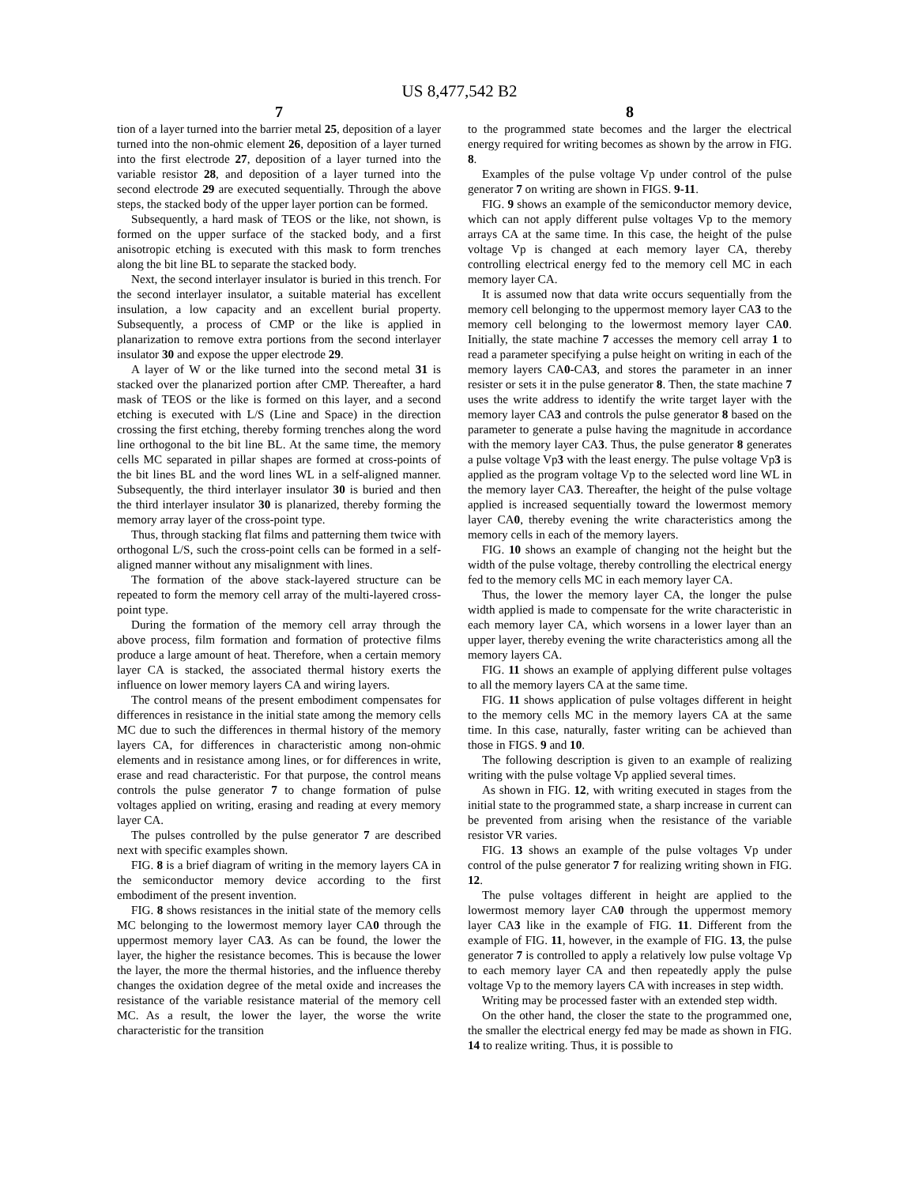US 8,477,542 B2
7
tion of a layer turned into the barrier metal 25, deposition of a layer turned into the non-ohmic element 26, deposition of a layer turned into the first electrode 27, deposition of a layer turned into the variable resistor 28, and deposition of a layer turned into the second electrode 29 are executed sequentially. Through the above steps, the stacked body of the upper layer portion can be formed.
Subsequently, a hard mask of TEOS or the like, not shown, is formed on the upper surface of the stacked body, and a first anisotropic etching is executed with this mask to form trenches along the bit line BL to separate the stacked body.
Next, the second interlayer insulator is buried in this trench. For the second interlayer insulator, a suitable material has excellent insulation, a low capacity and an excellent burial property. Subsequently, a process of CMP or the like is applied in planarization to remove extra portions from the second interlayer insulator 30 and expose the upper electrode 29.
A layer of W or the like turned into the second metal 31 is stacked over the planarized portion after CMP. Thereafter, a hard mask of TEOS or the like is formed on this layer, and a second etching is executed with L/S (Line and Space) in the direction crossing the first etching, thereby forming trenches along the word line orthogonal to the bit line BL. At the same time, the memory cells MC separated in pillar shapes are formed at cross-points of the bit lines BL and the word lines WL in a self-aligned manner. Subsequently, the third interlayer insulator 30 is buried and then the third interlayer insulator 30 is planarized, thereby forming the memory array layer of the cross-point type.
Thus, through stacking flat films and patterning them twice with orthogonal L/S, such the cross-point cells can be formed in a self-aligned manner without any misalignment with lines.
The formation of the above stack-layered structure can be repeated to form the memory cell array of the multi-layered cross-point type.
During the formation of the memory cell array through the above process, film formation and formation of protective films produce a large amount of heat. Therefore, when a certain memory layer CA is stacked, the associated thermal history exerts the influence on lower memory layers CA and wiring layers.
The control means of the present embodiment compensates for differences in resistance in the initial state among the memory cells MC due to such the differences in thermal history of the memory layers CA, for differences in characteristic among non-ohmic elements and in resistance among lines, or for differences in write, erase and read characteristic. For that purpose, the control means controls the pulse generator 7 to change formation of pulse voltages applied on writing, erasing and reading at every memory layer CA.
The pulses controlled by the pulse generator 7 are described next with specific examples shown.
FIG. 8 is a brief diagram of writing in the memory layers CA in the semiconductor memory device according to the first embodiment of the present invention.
FIG. 8 shows resistances in the initial state of the memory cells MC belonging to the lowermost memory layer CA0 through the uppermost memory layer CA3. As can be found, the lower the layer, the higher the resistance becomes. This is because the lower the layer, the more the thermal histories, and the influence thereby changes the oxidation degree of the metal oxide and increases the resistance of the variable resistance material of the memory cell MC. As a result, the lower the layer, the worse the write characteristic for the transition
8
to the programmed state becomes and the larger the electrical energy required for writing becomes as shown by the arrow in FIG. 8.
Examples of the pulse voltage Vp under control of the pulse generator 7 on writing are shown in FIGS. 9-11.
FIG. 9 shows an example of the semiconductor memory device, which can not apply different pulse voltages Vp to the memory arrays CA at the same time. In this case, the height of the pulse voltage Vp is changed at each memory layer CA, thereby controlling electrical energy fed to the memory cell MC in each memory layer CA.
It is assumed now that data write occurs sequentially from the memory cell belonging to the uppermost memory layer CA3 to the memory cell belonging to the lowermost memory layer CA0. Initially, the state machine 7 accesses the memory cell array 1 to read a parameter specifying a pulse height on writing in each of the memory layers CA0-CA3, and stores the parameter in an inner resister or sets it in the pulse generator 8. Then, the state machine 7 uses the write address to identify the write target layer with the memory layer CA3 and controls the pulse generator 8 based on the parameter to generate a pulse having the magnitude in accordance with the memory layer CA3. Thus, the pulse generator 8 generates a pulse voltage Vp3 with the least energy. The pulse voltage Vp3 is applied as the program voltage Vp to the selected word line WL in the memory layer CA3. Thereafter, the height of the pulse voltage applied is increased sequentially toward the lowermost memory layer CA0, thereby evening the write characteristics among the memory cells in each of the memory layers.
FIG. 10 shows an example of changing not the height but the width of the pulse voltage, thereby controlling the electrical energy fed to the memory cells MC in each memory layer CA.
Thus, the lower the memory layer CA, the longer the pulse width applied is made to compensate for the write characteristic in each memory layer CA, which worsens in a lower layer than an upper layer, thereby evening the write characteristics among all the memory layers CA.
FIG. 11 shows an example of applying different pulse voltages to all the memory layers CA at the same time.
FIG. 11 shows application of pulse voltages different in height to the memory cells MC in the memory layers CA at the same time. In this case, naturally, faster writing can be achieved than those in FIGS. 9 and 10.
The following description is given to an example of realizing writing with the pulse voltage Vp applied several times.
As shown in FIG. 12, with writing executed in stages from the initial state to the programmed state, a sharp increase in current can be prevented from arising when the resistance of the variable resistor VR varies.
FIG. 13 shows an example of the pulse voltages Vp under control of the pulse generator 7 for realizing writing shown in FIG. 12.
The pulse voltages different in height are applied to the lowermost memory layer CA0 through the uppermost memory layer CA3 like in the example of FIG. 11. Different from the example of FIG. 11, however, in the example of FIG. 13, the pulse generator 7 is controlled to apply a relatively low pulse voltage Vp to each memory layer CA and then repeatedly apply the pulse voltage Vp to the memory layers CA with increases in step width.
Writing may be processed faster with an extended step width.
On the other hand, the closer the state to the programmed one, the smaller the electrical energy fed may be made as shown in FIG. 14 to realize writing. Thus, it is possible to